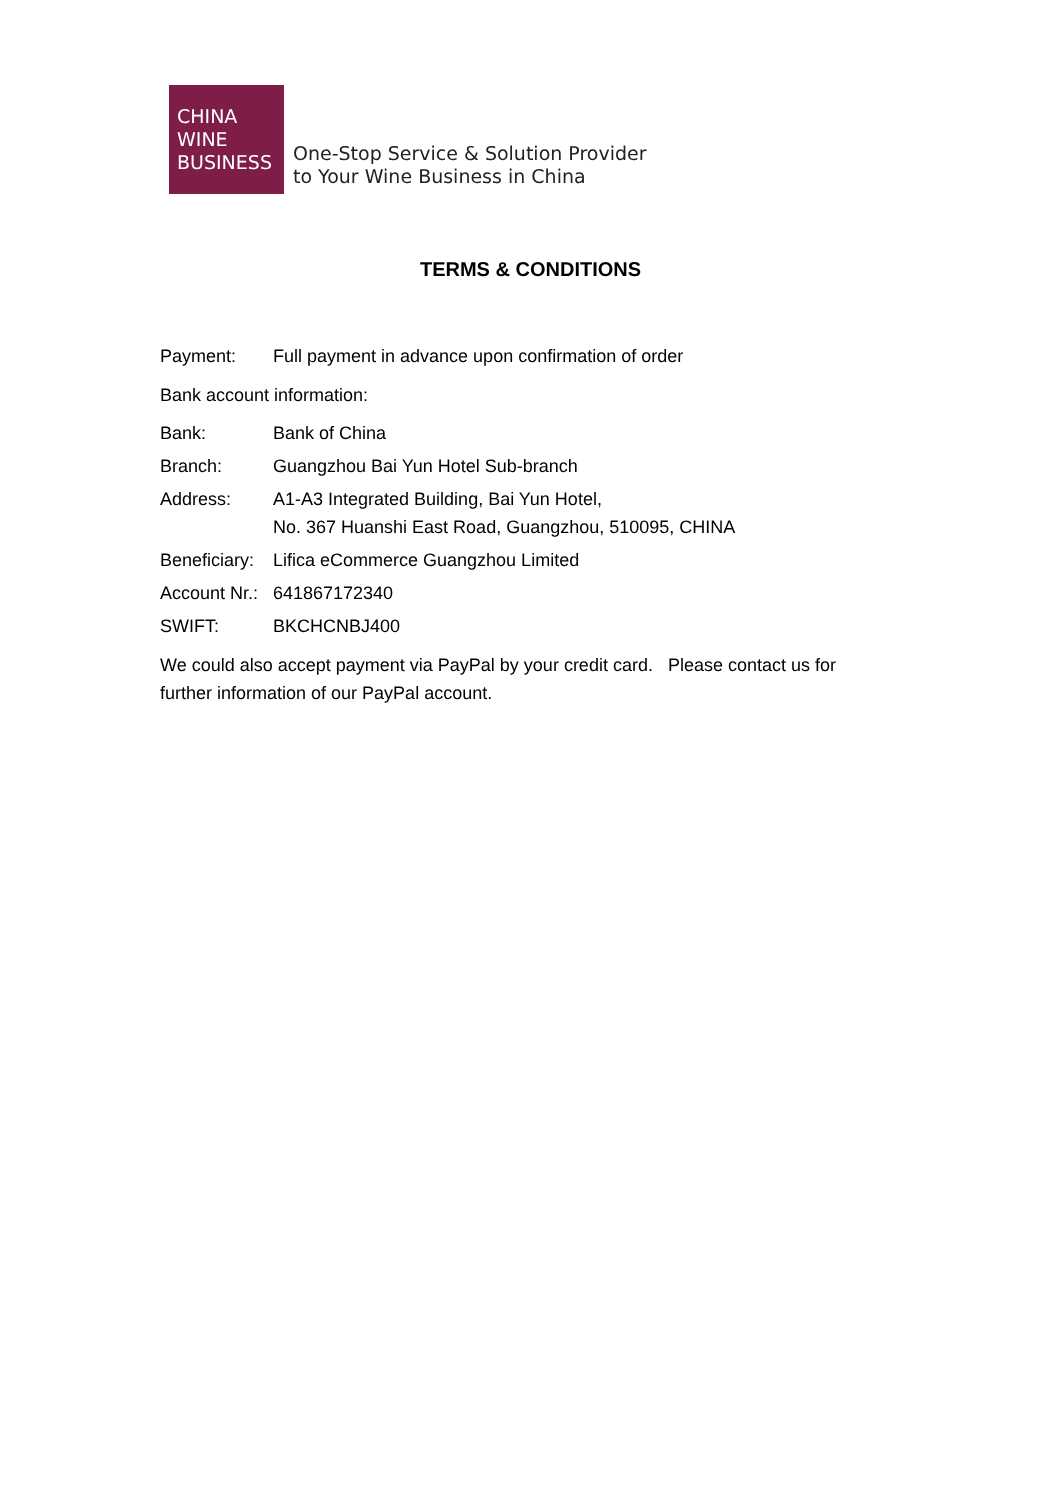CHINA
WINE
BUSINESS
One-Stop Service & Solution Provider
to Your Wine Business in China
TERMS & CONDITIONS
Payment: Full payment in advance upon confirmation of order
Bank account information:
Bank: Bank of China
Branch: Guangzhou Bai Yun Hotel Sub-branch
Address: A1-A3 Integrated Building, Bai Yun Hotel,
No. 367 Huanshi East Road, Guangzhou, 510095, CHINA
Beneficiary:
Lifica eCommerce Guangzhou Limited
Account Nr.:
641867172340
SWIFT: BKCHCNBJ400
We could also accept payment via PayPal by your credit card. Please contact us for further information of our PayPal account.